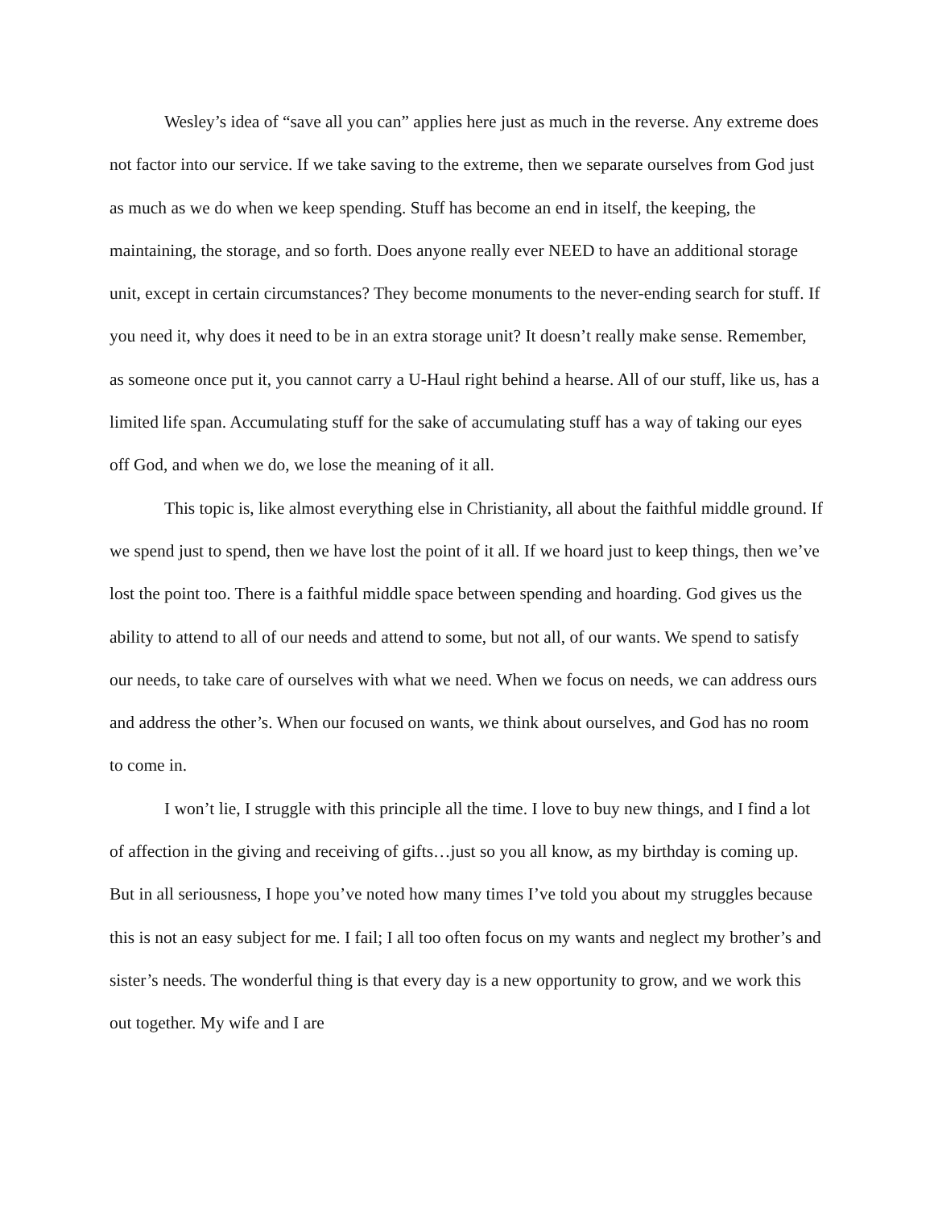Wesley’s idea of “save all you can” applies here just as much in the reverse. Any extreme does not factor into our service. If we take saving to the extreme, then we separate ourselves from God just as much as we do when we keep spending. Stuff has become an end in itself, the keeping, the maintaining, the storage, and so forth. Does anyone really ever NEED to have an additional storage unit, except in certain circumstances? They become monuments to the never-ending search for stuff. If you need it, why does it need to be in an extra storage unit? It doesn’t really make sense. Remember, as someone once put it, you cannot carry a U-Haul right behind a hearse. All of our stuff, like us, has a limited life span. Accumulating stuff for the sake of accumulating stuff has a way of taking our eyes off God, and when we do, we lose the meaning of it all.
This topic is, like almost everything else in Christianity, all about the faithful middle ground. If we spend just to spend, then we have lost the point of it all. If we hoard just to keep things, then we’ve lost the point too. There is a faithful middle space between spending and hoarding. God gives us the ability to attend to all of our needs and attend to some, but not all, of our wants. We spend to satisfy our needs, to take care of ourselves with what we need. When we focus on needs, we can address ours and address the other’s. When our focused on wants, we think about ourselves, and God has no room to come in.
I won’t lie, I struggle with this principle all the time. I love to buy new things, and I find a lot of affection in the giving and receiving of gifts…just so you all know, as my birthday is coming up. But in all seriousness, I hope you’ve noted how many times I’ve told you about my struggles because this is not an easy subject for me. I fail; I all too often focus on my wants and neglect my brother’s and sister’s needs. The wonderful thing is that every day is a new opportunity to grow, and we work this out together. My wife and I are